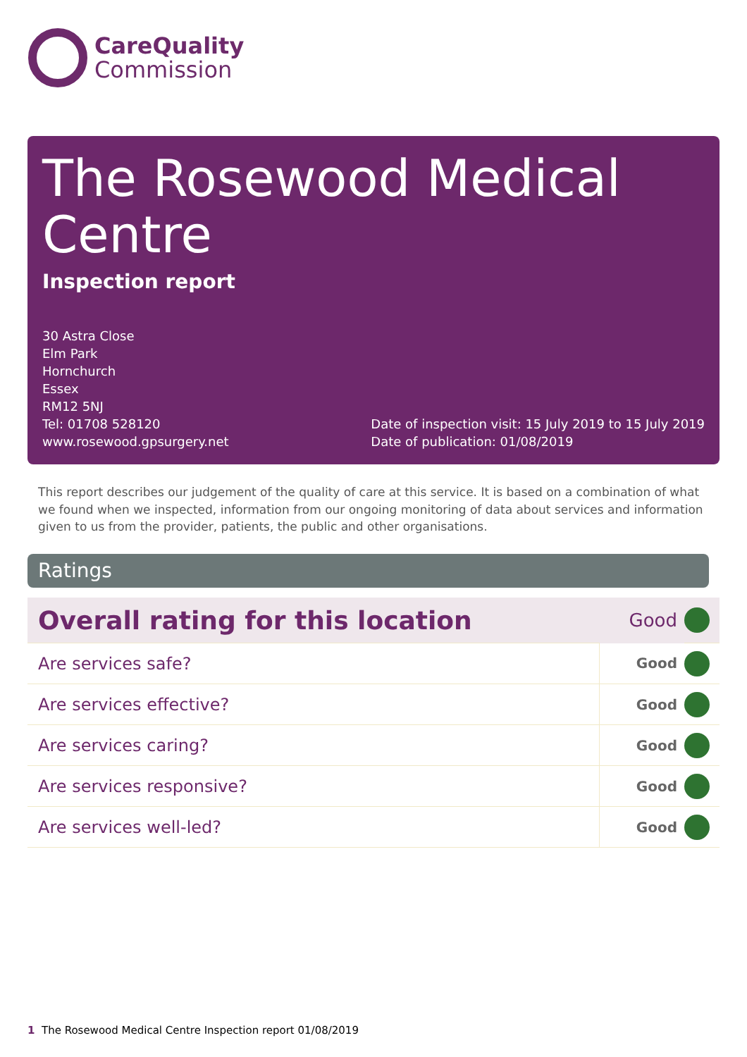Care Quality
Commission
The Rosewood Medical Centre
Inspection report
30 Astra Close
Elm Park
Hornchurch
Essex
RM12 5NJ
Tel: 01708 528120
www.rosewood.gpsurgery.net
Date of inspection visit: 15 July 2019 to 15 July 2019
Date of publication: 01/08/2019
This report describes our judgement of the quality of care at this service. It is based on a combination of what we found when we inspected, information from our ongoing monitoring of data about services and information given to us from the provider, patients, the public and other organisations.
Ratings
| Overall rating for this location | Good | |
| Are services safe? | Good | |
| Are services effective? | Good | |
| Are services caring? | Good | |
| Are services responsive? | Good | |
| Are services well-led? | Good | |
1 The Rosewood Medical Centre Inspection report 01/08/2019